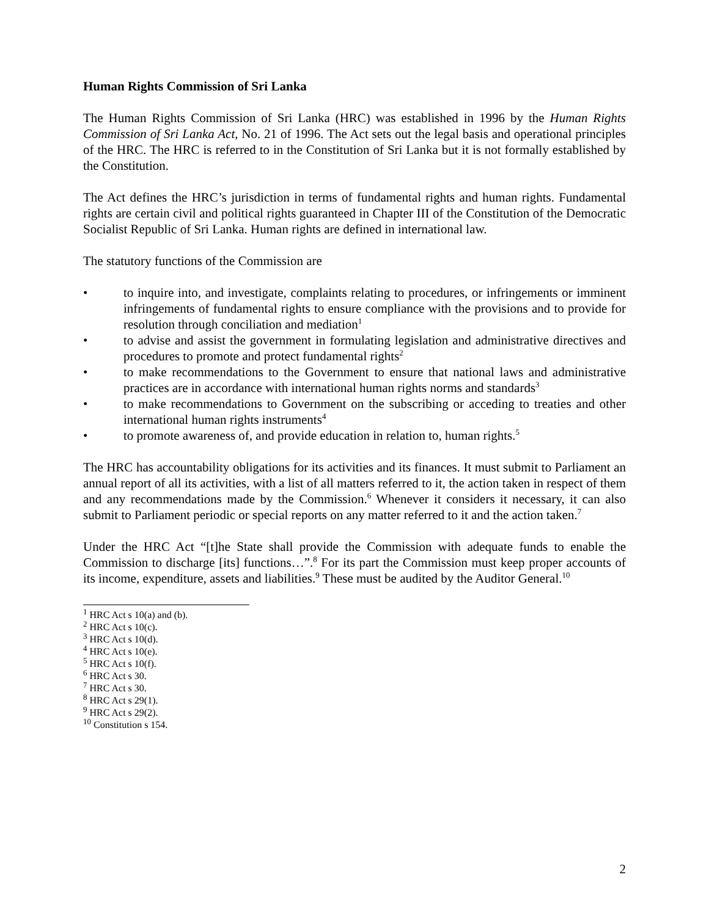Human Rights Commission of Sri Lanka
The Human Rights Commission of Sri Lanka (HRC) was established in 1996 by the Human Rights Commission of Sri Lanka Act, No. 21 of 1996. The Act sets out the legal basis and operational principles of the HRC. The HRC is referred to in the Constitution of Sri Lanka but it is not formally established by the Constitution.
The Act defines the HRC’s jurisdiction in terms of fundamental rights and human rights. Fundamental rights are certain civil and political rights guaranteed in Chapter III of the Constitution of the Democratic Socialist Republic of Sri Lanka. Human rights are defined in international law.
The statutory functions of the Commission are
• to inquire into, and investigate, complaints relating to procedures, or infringements or imminent infringements of fundamental rights to ensure compliance with the provisions and to provide for resolution through conciliation and mediation<sup>1</sup>
• to advise and assist the government in formulating legislation and administrative directives and procedures to promote and protect fundamental rights<sup>2</sup>
• to make recommendations to the Government to ensure that national laws and administrative practices are in accordance with international human rights norms and standards<sup>3</sup>
• to make recommendations to Government on the subscribing or acceding to treaties and other international human rights instruments<sup>4</sup>
• to promote awareness of, and provide education in relation to, human rights.<sup>5</sup>
The HRC has accountability obligations for its activities and its finances. It must submit to Parliament an annual report of all its activities, with a list of all matters referred to it, the action taken in respect of them and any recommendations made by the Commission.<sup>6</sup> Whenever it considers it necessary, it can also submit to Parliament periodic or special reports on any matter referred to it and the action taken.<sup>7</sup>
Under the HRC Act “[t]he State shall provide the Commission with adequate funds to enable the Commission to discharge [its] functions…”.<sup>8</sup> For its part the Commission must keep proper accounts of its income, expenditure, assets and liabilities.<sup>9</sup> These must be audited by the Auditor General.<sup>10</sup>
<sup>1</sup> HRC Act s 10(a) and (b).
<sup>2</sup> HRC Act s 10(c).
<sup>3</sup> HRC Act s 10(d).
<sup>4</sup> HRC Act s 10(e).
<sup>5</sup> HRC Act s 10(f).
<sup>6</sup> HRC Act s 30.
<sup>7</sup> HRC Act s 30.
<sup>8</sup> HRC Act s 29(1).
<sup>9</sup> HRC Act s 29(2).
<sup>10</sup> Constitution s 154.
2